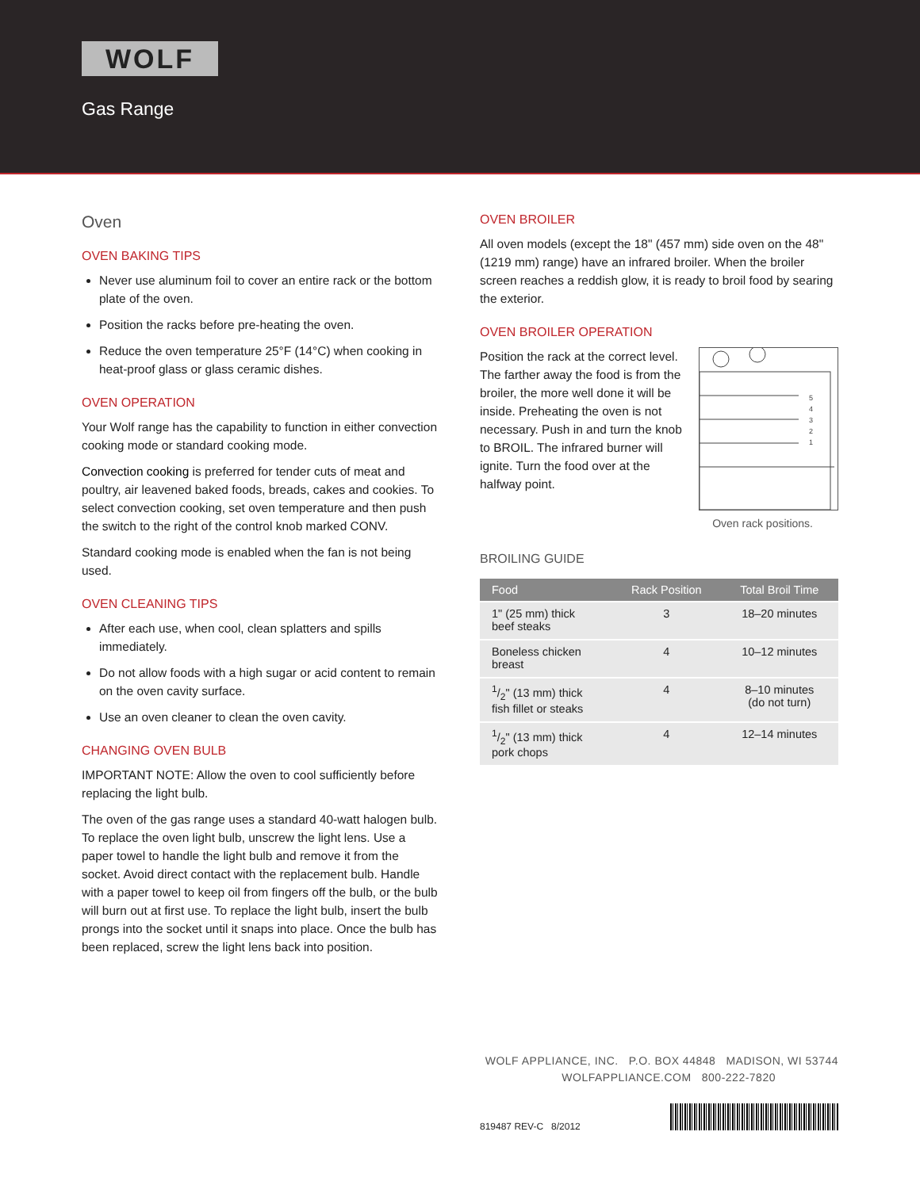WOLF
Gas Range
Oven
OVEN BAKING TIPS
Never use aluminum foil to cover an entire rack or the bottom plate of the oven.
Position the racks before pre-heating the oven.
Reduce the oven temperature 25°F (14°C) when cooking in heat-proof glass or glass ceramic dishes.
OVEN OPERATION
Your Wolf range has the capability to function in either convection cooking mode or standard cooking mode.
Convection cooking is preferred for tender cuts of meat and poultry, air leavened baked foods, breads, cakes and cookies. To select convection cooking, set oven temperature and then push the switch to the right of the control knob marked CONV.
Standard cooking mode is enabled when the fan is not being used.
OVEN CLEANING TIPS
After each use, when cool, clean splatters and spills immediately.
Do not allow foods with a high sugar or acid content to remain on the oven cavity surface.
Use an oven cleaner to clean the oven cavity.
CHANGING OVEN BULB
IMPORTANT NOTE: Allow the oven to cool sufficiently before replacing the light bulb.
The oven of the gas range uses a standard 40-watt halogen bulb. To replace the oven light bulb, unscrew the light lens. Use a paper towel to handle the light bulb and remove it from the socket. Avoid direct contact with the replacement bulb. Handle with a paper towel to keep oil from fingers off the bulb, or the bulb will burn out at first use. To replace the light bulb, insert the bulb prongs into the socket until it snaps into place. Once the bulb has been replaced, screw the light lens back into position.
OVEN BROILER
All oven models (except the 18" (457 mm) side oven on the 48" (1219 mm) range) have an infrared broiler. When the broiler screen reaches a reddish glow, it is ready to broil food by searing the exterior.
OVEN BROILER OPERATION
5
4
3
2
1
Position the rack at the correct level. The farther away the food is from the broiler, the more well done it will be inside. Preheating the oven is not necessary. Push in and turn the knob to BROIL. The infrared burner will ignite. Turn the food over at the halfway point.
Oven rack positions.
BROILING GUIDE
| Food | Rack Position | Total Broil Time |
| --- | --- | --- |
| 1" (25 mm) thick beef steaks | 3 | 18–20 minutes |
| Boneless chicken breast | 4 | 10–12 minutes |
| 1/2" (13 mm) thick fish fillet or steaks | 4 | 8–10 minutes (do not turn) |
| 1/2" (13 mm) thick pork chops | 4 | 12–14 minutes |
WOLF APPLIANCE, INC. P.O. BOX 44848 MADISON, WI 53744
WOLFAPPLIANCE.COM 800-222-7820
819487 REV-C 8/2012